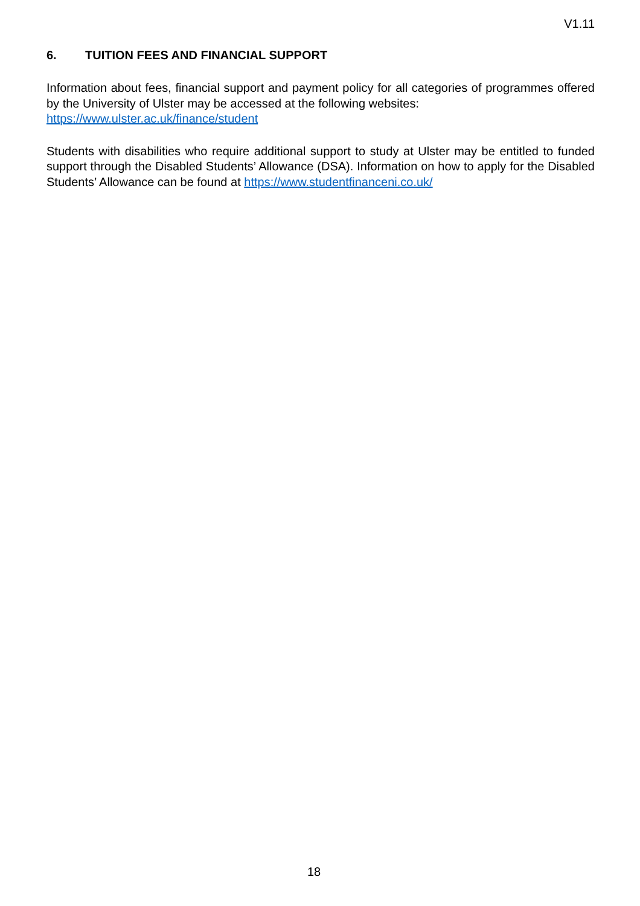V1.11
6. TUITION FEES AND FINANCIAL SUPPORT
Information about fees, financial support and payment policy for all categories of programmes offered by the University of Ulster may be accessed at the following websites:
https://www.ulster.ac.uk/finance/student
Students with disabilities who require additional support to study at Ulster may be entitled to funded support through the Disabled Students’ Allowance (DSA). Information on how to apply for the Disabled Students’ Allowance can be found at https://www.studentfinanceni.co.uk/
18